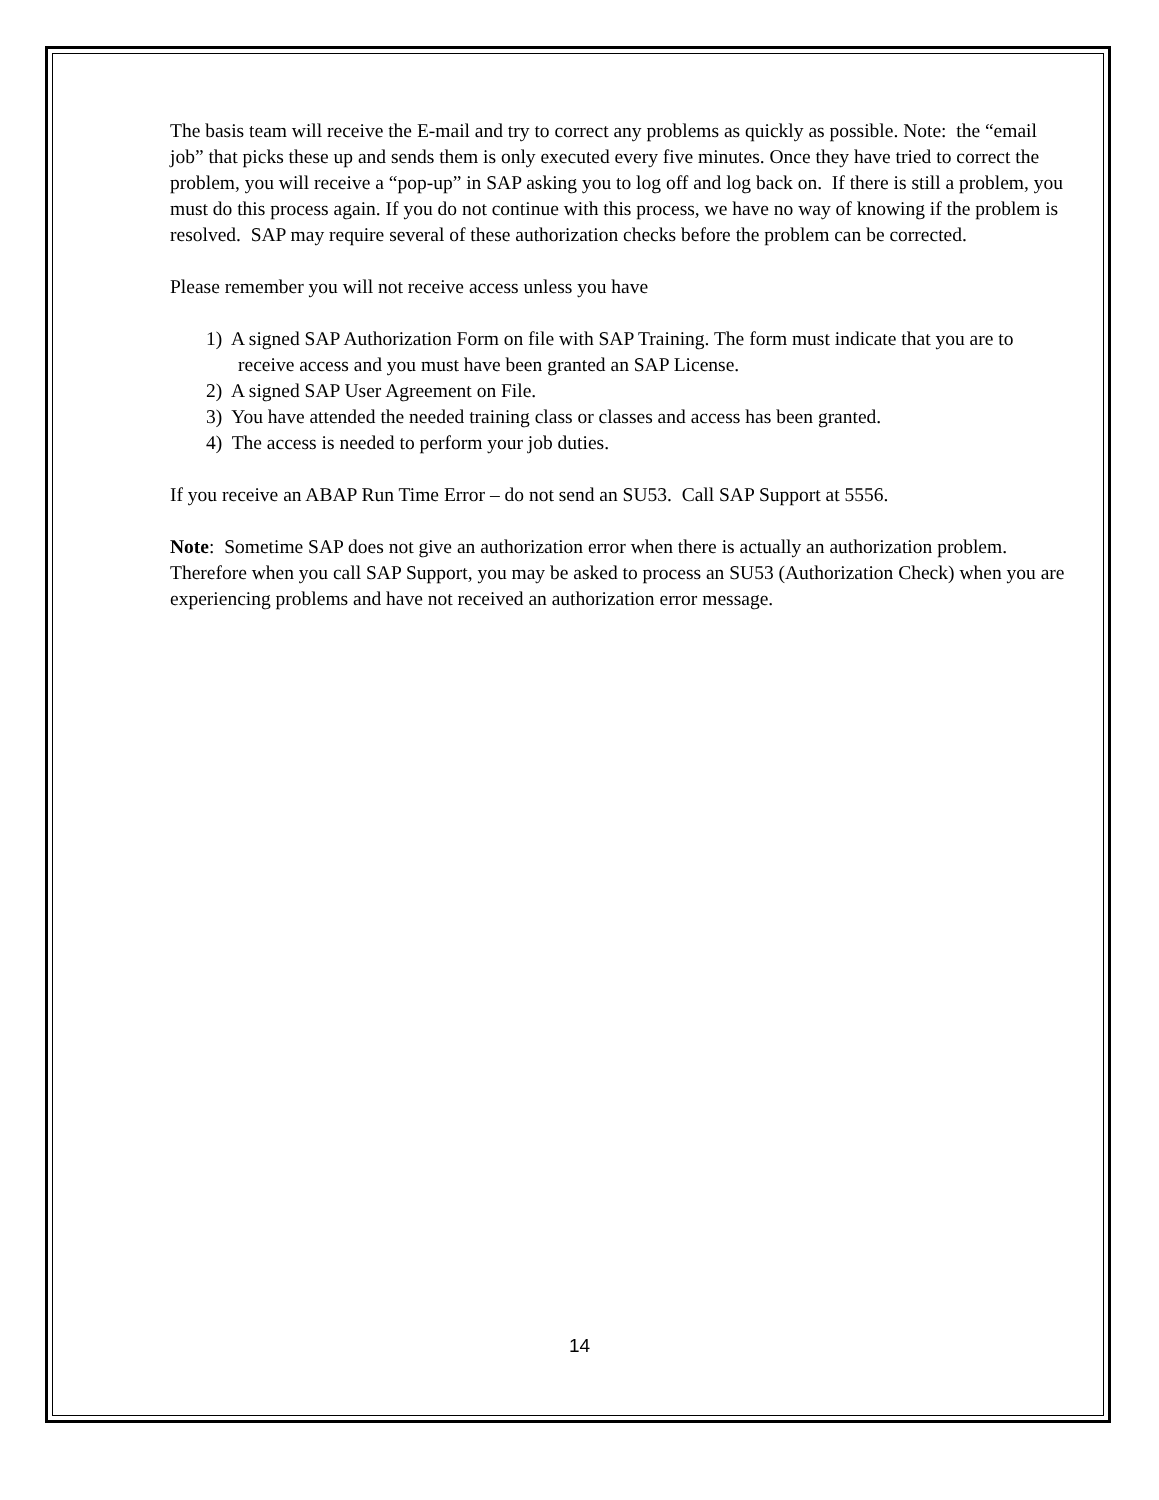The basis team will receive the E-mail and try to correct any problems as quickly as possible. Note: the “email job” that picks these up and sends them is only executed every five minutes. Once they have tried to correct the problem, you will receive a “pop-up” in SAP asking you to log off and log back on. If there is still a problem, you must do this process again. If you do not continue with this process, we have no way of knowing if the problem is resolved. SAP may require several of these authorization checks before the problem can be corrected.
Please remember you will not receive access unless you have
1) A signed SAP Authorization Form on file with SAP Training. The form must indicate that you are to receive access and you must have been granted an SAP License.
2) A signed SAP User Agreement on File.
3) You have attended the needed training class or classes and access has been granted.
4) The access is needed to perform your job duties.
If you receive an ABAP Run Time Error – do not send an SU53. Call SAP Support at 5556.
Note: Sometime SAP does not give an authorization error when there is actually an authorization problem. Therefore when you call SAP Support, you may be asked to process an SU53 (Authorization Check) when you are experiencing problems and have not received an authorization error message.
14